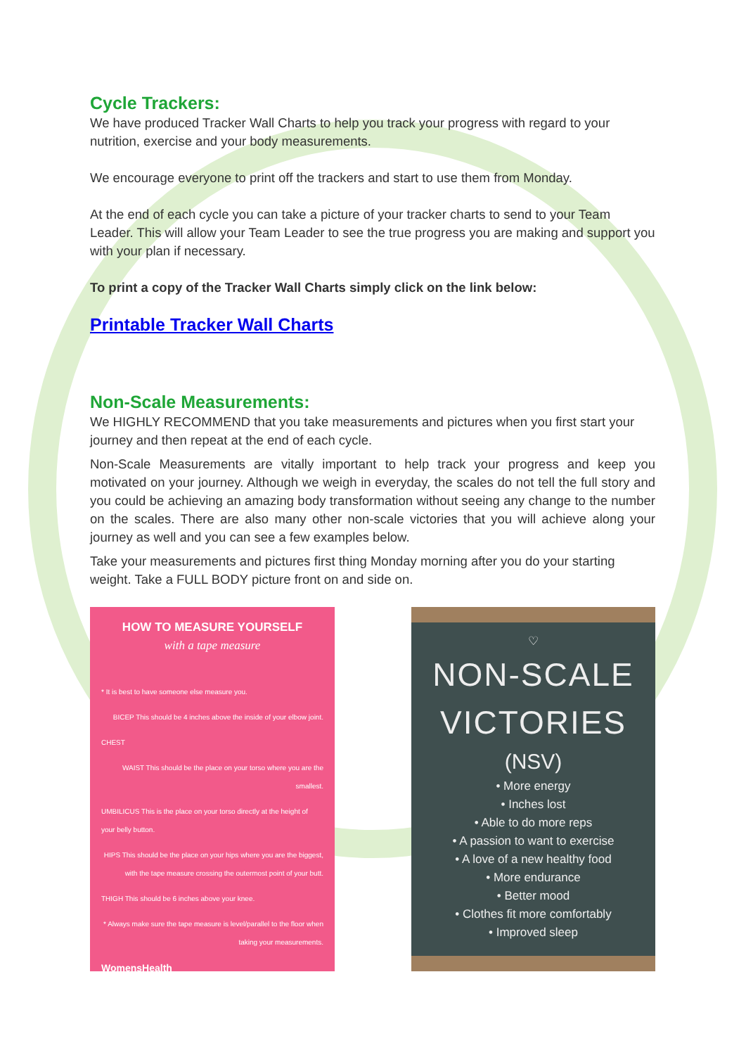Cycle Trackers:
We have produced Tracker Wall Charts to help you track your progress with regard to your nutrition, exercise and your body measurements.
We encourage everyone to print off the trackers and start to use them from Monday.
At the end of each cycle you can take a picture of your tracker charts to send to your Team Leader. This will allow your Team Leader to see the true progress you are making and support you with your plan if necessary.
To print a copy of the Tracker Wall Charts simply click on the link below:
Printable Tracker Wall Charts
Non-Scale Measurements:
We HIGHLY RECOMMEND that you take measurements and pictures when you first start your journey and then repeat at the end of each cycle.
Non-Scale Measurements are vitally important to help track your progress and keep you motivated on your journey. Although we weigh in everyday, the scales do not tell the full story and you could be achieving an amazing body transformation without seeing any change to the number on the scales. There are also many other non-scale victories that you will achieve along your journey as well and you can see a few examples below.
Take your measurements and pictures first thing Monday morning after you do your starting weight. Take a FULL BODY picture front on and side on.
HOW TO MEASURE YOURSELF
with a tape measure
* It is best to have someone else measure you.
BICEP This should be 4 inches above the inside of your elbow joint.
CHEST
WAIST This should be the place on your torso where you are the smallest.
UMBILICUS This is the place on your torso directly at the height of your belly button.
HIPS This should be the place on your hips where you are the biggest, with the tape measure crossing the outermost point of your butt.
THIGH This should be 6 inches above your knee.
* Always make sure the tape measure is level/parallel to the floor when taking your measurements.
WomensHealth
♡
NON-SCALE
VICTORIES
(NSV)
• More energy
• Inches lost
• Able to do more reps
• A passion to want to exercise
• A love of a new healthy food
• More endurance
• Better mood
• Clothes fit more comfortably
• Improved sleep